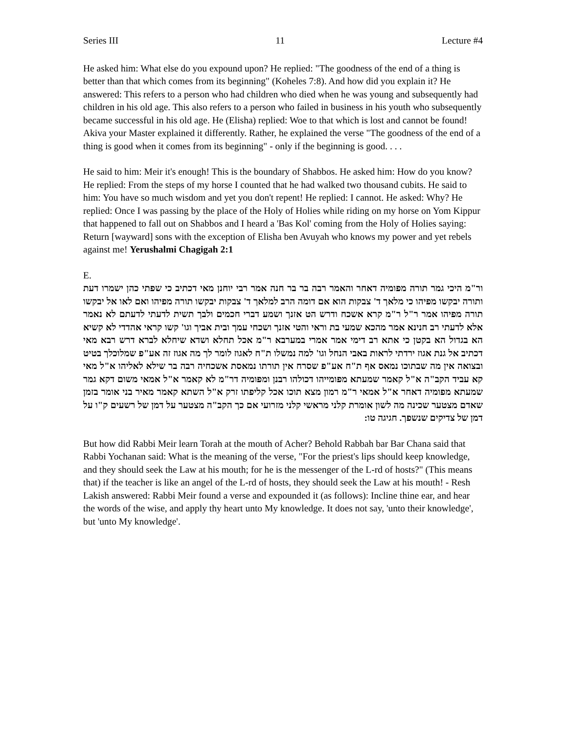Series III 11 Lecture #4
He asked him: What else do you expound upon? He replied: "The goodness of the end of a thing is better than that which comes from its beginning" (Koheles 7:8). And how did you explain it? He answered: This refers to a person who had children who died when he was young and subsequently had children in his old age. This also refers to a person who failed in business in his youth who subsequently became successful in his old age. He (Elisha) replied: Woe to that which is lost and cannot be found! Akiva your Master explained it differently. Rather, he explained the verse "The goodness of the end of a thing is good when it comes from its beginning" - only if the beginning is good. . . .
He said to him: Meir it's enough! This is the boundary of Shabbos. He asked him: How do you know? He replied: From the steps of my horse I counted that he had walked two thousand cubits. He said to him: You have so much wisdom and yet you don't repent! He replied: I cannot. He asked: Why? He replied: Once I was passing by the place of the Holy of Holies while riding on my horse on Yom Kippur that happened to fall out on Shabbos and I heard a 'Bas Kol' coming from the Holy of Holies saying: Return [wayward] sons with the exception of Elisha ben Avuyah who knows my power and yet rebels against me! Yerushalmi Chagigah 2:1
E.
ור"מ היכי גמר תורה מפומיה דאחר והאמר רבה בר בר חנה אמר רבי יוחנן מאי דכתיב כי שפתי כהן ישמרו דעת ותורה יבקשו מפיהו כי מלאך ד' צבקות הוא אם דומה הרב למלאך ד' צבקות יבקשו תורה מפיהו ואם לאו אל יבקשו תורה מפיהו אמר ר"ל ר"מ קרא אשכח ודרש הט אזנך ושמע דברי חכמים ולבך תשית לדעתי לדעתם לא נאמר אלא לדעתי רב חנינא אמר מהכא שמעי בת וראי והטי אזנך ושכחי עמך ובית אביך וגו' קשו קראי אהדדי לא קשיא הא בגדול הא בקטן כי אתא רב דימי אמר אמרי במערבא ר"מ אכל תחלא ושדא שיחלא לברא דרש רבא מאי דכתיב אל גנת אגוז ירדתי לראות באבי הנחל וגו' למה נמשלו ת"ח לאגוז לומר לך מה אגוז זה אע"פ שמלוכלך בטיט ובצואה אין מה שבתוכו נמאס אף ת"ח אע"פ שסרח אין תורתו נמאסת אשכחיה רבה בר שילא לאליהו א"ל מאי קא עביד הקב"ה א"ל קאמר שמעתא מפומייהו דכולהו רבנן ומפומיה דר"מ לא קאמר א"ל אמאי משום דקא גמר שמעתא מפומיה דאחר א"ל אמאי ר"מ רמון מצא תוכו אכל קליפתו זרק א"ל השתא קאמר מאיר בני אומר בזמן שאדם מצטער שכינה מה לשון אומרת קלני מראשי קלני מזרועי אם כך הקב"ה מצטער על דמן של רשעים ק"ו על דמן של צדיקים שנשפך. חגיגה טו:
But how did Rabbi Meir learn Torah at the mouth of Acher? Behold Rabbah bar Bar Chana said that Rabbi Yochanan said: What is the meaning of the verse, "For the priest's lips should keep knowledge, and they should seek the Law at his mouth; for he is the messenger of the L-rd of hosts?" (This means that) if the teacher is like an angel of the L-rd of hosts, they should seek the Law at his mouth! - Resh Lakish answered: Rabbi Meir found a verse and expounded it (as follows): Incline thine ear, and hear the words of the wise, and apply thy heart unto My knowledge. It does not say, 'unto their knowledge', but 'unto My knowledge'.